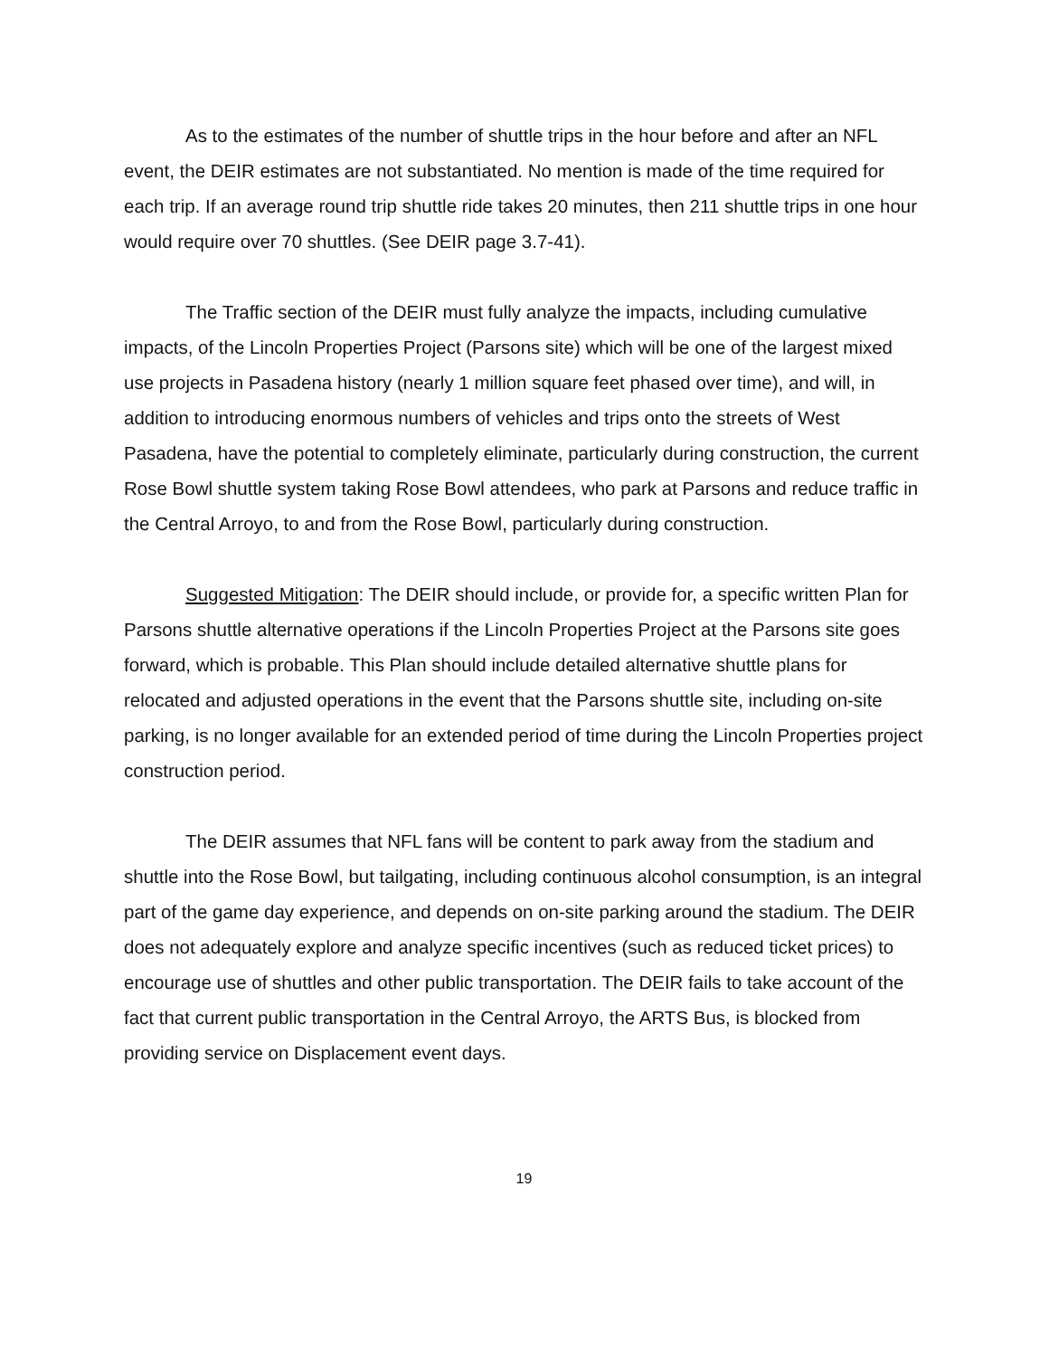As to the estimates of the number of shuttle trips in the hour before and after an NFL event, the DEIR estimates are not substantiated. No mention is made of the time required for each trip. If an average round trip shuttle ride takes 20 minutes, then 211 shuttle trips in one hour would require over 70 shuttles. (See DEIR page 3.7-41).
The Traffic section of the DEIR must fully analyze the impacts, including cumulative impacts, of the Lincoln Properties Project (Parsons site) which will be one of the largest mixed use projects in Pasadena history (nearly 1 million square feet phased over time), and will, in addition to introducing enormous numbers of vehicles and trips onto the streets of West Pasadena, have the potential to completely eliminate, particularly during construction, the current Rose Bowl shuttle system taking Rose Bowl attendees, who park at Parsons and reduce traffic in the Central Arroyo, to and from the Rose Bowl, particularly during construction.
Suggested Mitigation: The DEIR should include, or provide for, a specific written Plan for Parsons shuttle alternative operations if the Lincoln Properties Project at the Parsons site goes forward, which is probable. This Plan should include detailed alternative shuttle plans for relocated and adjusted operations in the event that the Parsons shuttle site, including on-site parking, is no longer available for an extended period of time during the Lincoln Properties project construction period.
The DEIR assumes that NFL fans will be content to park away from the stadium and shuttle into the Rose Bowl, but tailgating, including continuous alcohol consumption, is an integral part of the game day experience, and depends on on-site parking around the stadium. The DEIR does not adequately explore and analyze specific incentives (such as reduced ticket prices) to encourage use of shuttles and other public transportation. The DEIR fails to take account of the fact that current public transportation in the Central Arroyo, the ARTS Bus, is blocked from providing service on Displacement event days.
19